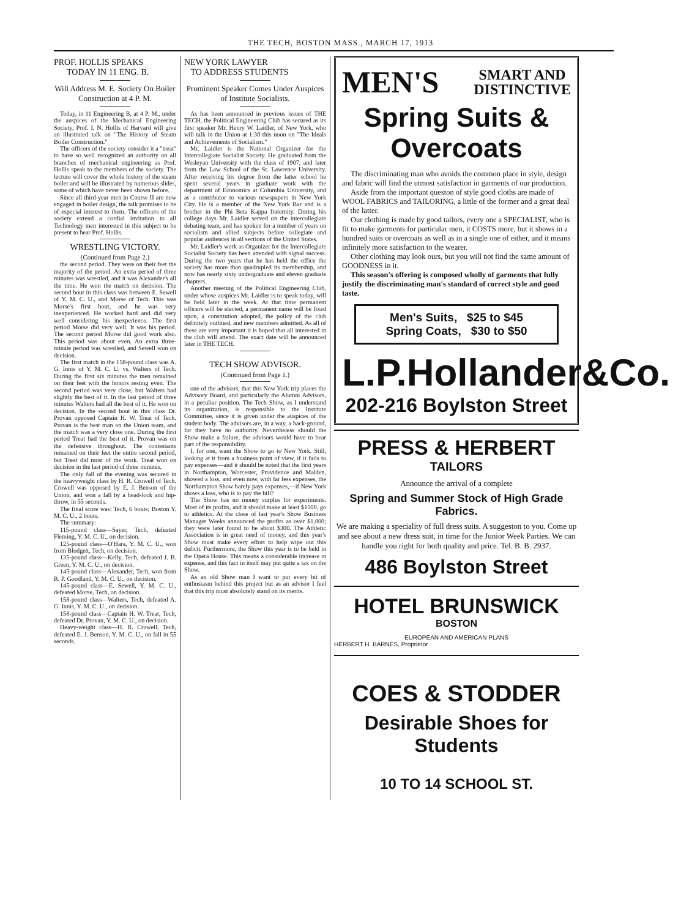THE TECH, BOSTON MASS., MARCH 17, 1913
PROF. HOLLIS SPEAKS
TODAY IN 11 ENG. B.
Will Address M. E. Society On Boiler Construction at 4 P. M.
Today, in 11 Engineering B, at 4 P. M., under the auspices of the Mechanical Engineering Society, Prof. I. N. Hollis of Harvard will give an illustrated talk on "The History of Steam Boiler Construction."
The officers of the society consider it a "treat" to have so well recognized an authority on all branches of mechanical engineering as Prof. Hollis speak to the members of the society. The lecture will cover the whole history of the steam boiler and will be illustrated by numerous slides, some of which have never been shown before.
Since all third-year men in Course II are now engaged in boiler design, the talk promises to be of especial interest to them. The officers of the society extend a cordial invitation to all Technology men interested in this subject to be present to hear Prof. Hollis.
WRESTLING VICTORY.
(Continued from Page 2.)
the second period. They were on their feet the majority of the period. An extra period of three minutes was wrestled, and it was Alexander's all the time. He won the match on decision. The second bout in this class was between E. Sewell of Y. M. C. U., and Morse of Tech. This was Morse's first bout, and he was very inexperienced. He worked hard and did very well considering his inexperience. The first period Morse did very well. It was his period. The second period Morse did good work also. This period was about even. An extra three-minute period was wrestled, and Sewell won on decision.
The first match in the 158-pound class was A. G. Innis of Y. M. C. U. vs. Walters of Tech. During the first six minutes the men remained on their feet with the honors resting even. The second period was very close, but Walters had slightly the best of it. In the last period of three minutes Walters had all the best of it. He won on decision. In the second bout in this class Dr. Provan opposed Captain H. W. Treat of Tech. Provan is the best man on the Union team, and the match was a very close one. During the first period Treat had the best of it. Provan was on the defensive throughout. The contestants remained on their feet the entire second period, but Treat did most of the work. Treat won on decision in the last period of three minutes.
The only fall of the evening was secured in the heavyweight class by H. R. Crowell of Tech. Crowell was opposed by E. J. Benson of the Union, and won a fall by a head-lock and hip-throw, in 55 seconds.
The final score was: Tech, 6 bouts; Boston Y. M. C. U., 2 bouts.
The summary:
115-pound class—Sayer, Tech, defeated Fleming, Y. M. C. U., on decision.
125-pound class—O'Hara, Y. M. C. U., won from Blodgett, Tech, on decision.
135-pound class—Kelly, Tech, defeated J. B. Green, Y. M. C. U., on decision.
145-pound class—Alexander, Tech, won from R. P. Goodland, Y. M. C. U., on decision.
145-pound class—E. Sewell, Y. M. C. U., defeated Morse, Tech, on decision.
158-pound class—Walters, Tech, defeated A. G. Innis, Y. M. C. U., on decision.
158-pound class—Captain H. W. Treat, Tech, defeated Dr. Provan, Y. M. C. U., on decision.
Heavy-weight class—H. R. Crowell, Tech, defeated E. J. Benson, Y. M. C. U., on fall in 55 seconds.
NEW YORK LAWYER
TO ADDRESS STUDENTS
Prominent Speaker Comes Under Auspices of Institute Socialists.
As has been announced in previous issues of THE TECH, the Political Engineering Club has secured as its first speaker Mr. Henry W. Laidler, of New York, who will talk in the Union at 1:30 this noon on "The Ideals and Achievements of Socialism."
Mr. Laidler is the National Organizer for the Intercollegiate Socialist Society. He graduated from the Wesleyan University with the class of 1907, and later from the Law School of the St. Lawrence University. After receiving his degree from the latter school he spent several years in graduate work with the department of Economics at Columbia University, and as a contributor to various newspapers in New York City. He is a member of the New York Bar and is a brother in the Phi Beta Kappa fraternity. During his college days Mr. Laidler served on the intercollegiate debating team, and has spoken for a number of years on socialism and allied subjects before collegiate and popular audiences in all sections of the United States.
Mr. Laidler's work as Organizer for the Intercollegiate Socialist Society has been attended with signal success. During the two years that he has held the office the society has more than quadrupled its membership, and now has nearly sixty undergraduate and eleven graduate chapters.
Another meeting of the Political Engineering Club, under whose auspices Mr. Laidler is to speak today, will be held later in the week. At that time permanent officers will be elected, a permanent name will be fixed upon, a constitution adopted, the policy of the club definitely outlined, and new members admitted. As all of these are very important it is hoped that all interested in the club will attend. The exact date will be announced later in THE TECH.
TECH SHOW ADVISOR.
(Continued from Page 1.)
one of the advisors, that this New York trip places the Advisory Board, and particularly the Alumni Advisors, in a peculiar position. The Tech Show, as I understand its organization, is responsible to the Institute Committee, since it is given under the auspices of the student body. The advisors are, in a way, a back-ground, for they have no authority. Nevertheless should the Show make a failure, the advisors would have to bear part of the responsibility.
I, for one, want the Show to go to New York. Still, looking at it from a business point of view, if it fails to pay expenses—and it should be noted that the first years in Northampton, Worcester, Providence and Malden, showed a loss, and even now, with far less expenses, the Northampton Show barely pays expenses,—if New York shows a loss, who is to pay the bill?
The Show has no money surplus for experiments. Most of its profits, and it should make at least $1500, go to athletics. At the close of last year's Show Business Manager Weeks announced the profits as over $1,000; they were later found to be about $300. The Athletic Association is in great need of money, and this year's Show must make every effort to help wipe out this deficit. Furthermore, the Show this year is to be held in the Opera House. This means a considerable increase in expense, and this fact in itself may put quite a tax on the Show.
As an old Show man I want to put every bit of enthusiasm behind this project but as an advisor I feel that this trip must absolutely stand on its merits.
MEN'S SMART AND
DISTINCTIVE
Spring Suits & Overcoats
The discriminating man who avoids the common place in style, design and fabric will find the utmost satisfaction in garments of our production.
Aside from the important queston of style good cloths are made of WOOL FABRICS and TAILORING, a little of the former and a great deal of the latter.
Our clothing is made by good tailors, every one a SPECIALIST, who is fit to make garments for particular men, it COSTS more, but it shows in a hundred suits or overcoats as well as in a single one of either, and it means infinitely more satisfaction to the wearer.
Other clothing may look ours, but you will not find the same amount of GOODNESS in it.
This season's offering is composed wholly of garments that fully justify the discriminating man's standard of correct style and good taste.
Men's Suits, $25 to $45
Spring Coats, $30 to $50
L.P.Hollander&Co.
202-216 Boylston Street
PRESS & HERBERT
TAILORS
Announce the arrival of a complete
Spring and Summer Stock of High Grade Fabrics.
We are making a speciality of full dress suits. A suggeston to you. Come up and see about a new dress suit, in time for the Junior Week Parties. We can handle you right for both quality and price. Tel. B. B. 2937.
486 Boylston Street
HOTEL BRUNSWICK
BOSTON
EUROPEAN AND AMERICAN PLANS
HERBERT H. BARNES, Proprietor
COES & STODDER
Desirable Shoes for Students
10 TO 14 SCHOOL ST.